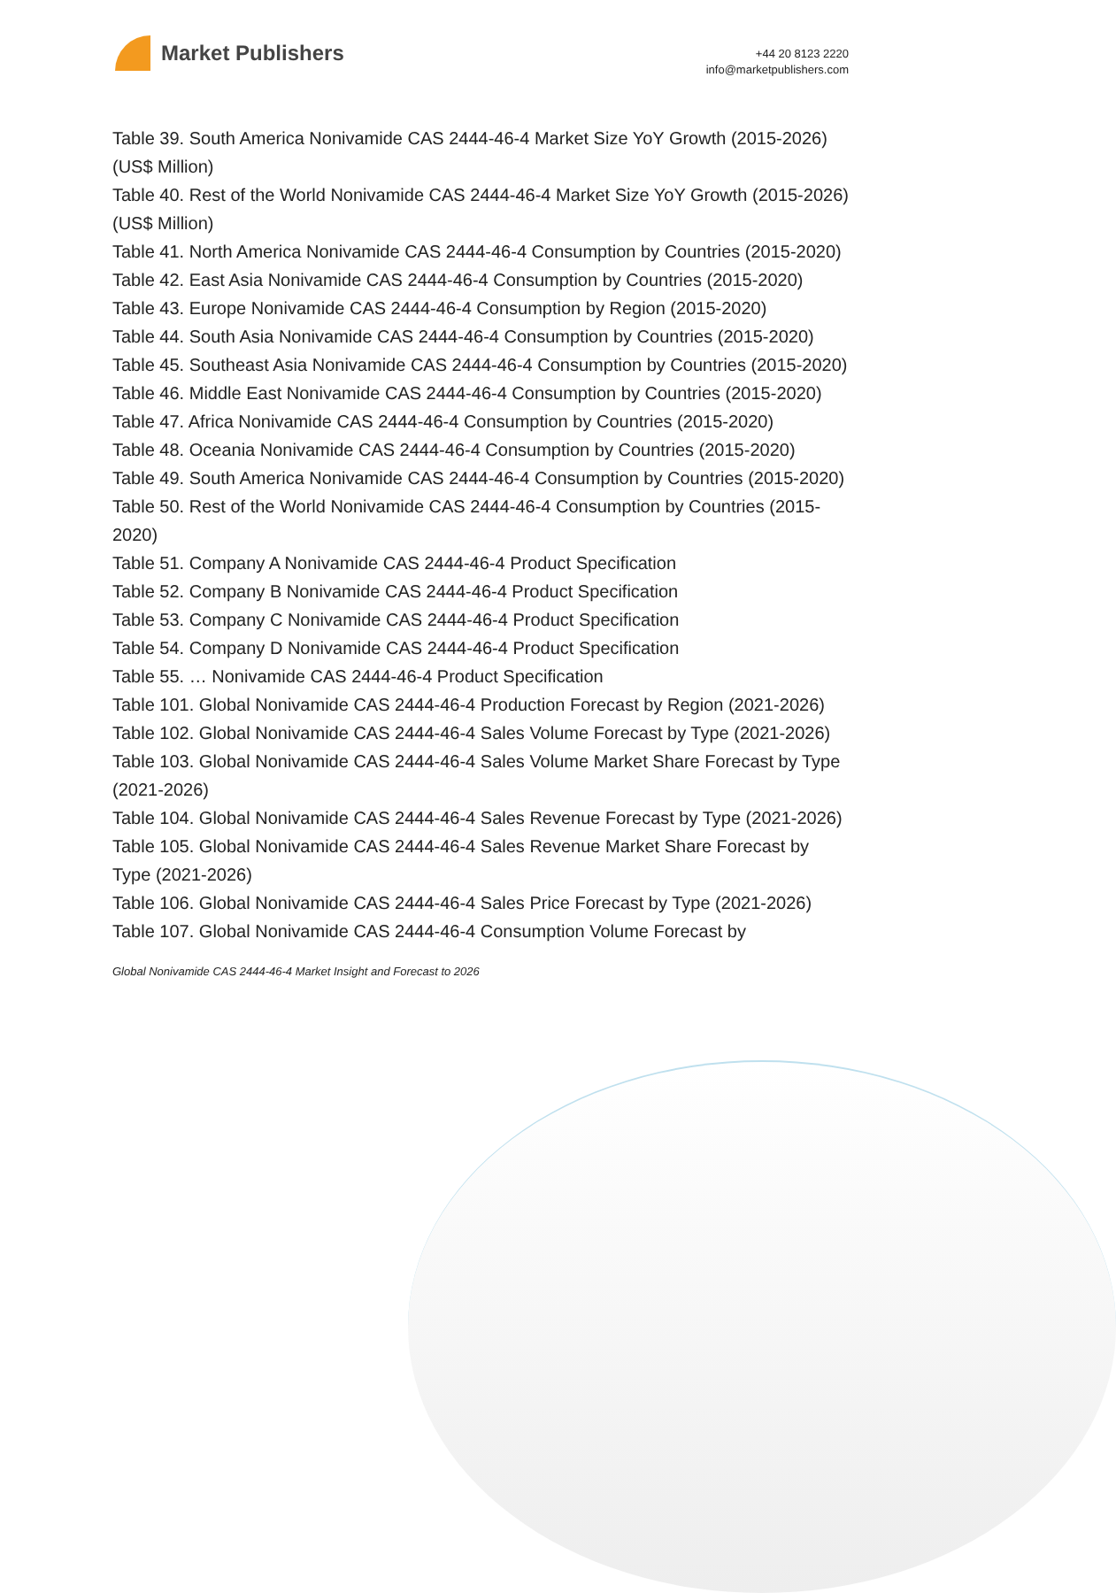Market Publishers
+44 20 8123 2220
info@marketpublishers.com
Table 39. South America Nonivamide CAS 2444-46-4 Market Size YoY Growth (2015-2026) (US$ Million)
Table 40. Rest of the World Nonivamide CAS 2444-46-4 Market Size YoY Growth (2015-2026) (US$ Million)
Table 41. North America Nonivamide CAS 2444-46-4 Consumption by Countries (2015-2020)
Table 42. East Asia Nonivamide CAS 2444-46-4 Consumption by Countries (2015-2020)
Table 43. Europe Nonivamide CAS 2444-46-4 Consumption by Region (2015-2020)
Table 44. South Asia Nonivamide CAS 2444-46-4 Consumption by Countries (2015-2020)
Table 45. Southeast Asia Nonivamide CAS 2444-46-4 Consumption by Countries (2015-2020)
Table 46. Middle East Nonivamide CAS 2444-46-4 Consumption by Countries (2015-2020)
Table 47. Africa Nonivamide CAS 2444-46-4 Consumption by Countries (2015-2020)
Table 48. Oceania Nonivamide CAS 2444-46-4 Consumption by Countries (2015-2020)
Table 49. South America Nonivamide CAS 2444-46-4 Consumption by Countries (2015-2020)
Table 50. Rest of the World Nonivamide CAS 2444-46-4 Consumption by Countries (2015-2020)
Table 51. Company A Nonivamide CAS 2444-46-4 Product Specification
Table 52. Company B Nonivamide CAS 2444-46-4 Product Specification
Table 53. Company C Nonivamide CAS 2444-46-4 Product Specification
Table 54. Company D Nonivamide CAS 2444-46-4 Product Specification
Table 55. … Nonivamide CAS 2444-46-4 Product Specification
Table 101. Global Nonivamide CAS 2444-46-4 Production Forecast by Region (2021-2026)
Table 102. Global Nonivamide CAS 2444-46-4 Sales Volume Forecast by Type (2021-2026)
Table 103. Global Nonivamide CAS 2444-46-4 Sales Volume Market Share Forecast by Type (2021-2026)
Table 104. Global Nonivamide CAS 2444-46-4 Sales Revenue Forecast by Type (2021-2026)
Table 105. Global Nonivamide CAS 2444-46-4 Sales Revenue Market Share Forecast by Type (2021-2026)
Table 106. Global Nonivamide CAS 2444-46-4 Sales Price Forecast by Type (2021-2026)
Table 107. Global Nonivamide CAS 2444-46-4 Consumption Volume Forecast by
Global Nonivamide CAS 2444-46-4 Market Insight and Forecast to 2026